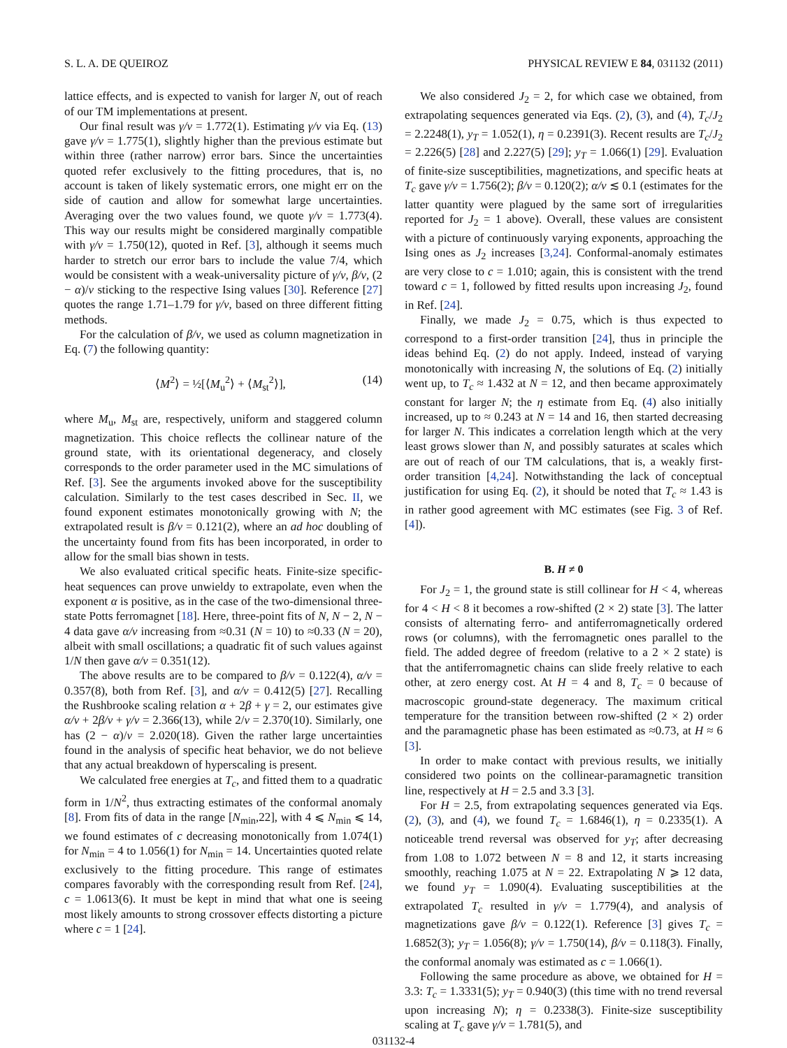S. L. A. DE QUEIROZ PHYSICAL REVIEW E 84, 031132 (2011)
lattice effects, and is expected to vanish for larger N, out of reach of our TM implementations at present.
Our final result was γ/ν = 1.772(1). Estimating γ/ν via Eq. (13) gave γ/ν = 1.775(1), slightly higher than the previous estimate but within three (rather narrow) error bars. Since the uncertainties quoted refer exclusively to the fitting procedures, that is, no account is taken of likely systematic errors, one might err on the side of caution and allow for somewhat large uncertainties. Averaging over the two values found, we quote γ/ν = 1.773(4). This way our results might be considered marginally compatible with γ/ν = 1.750(12), quoted in Ref. [3], although it seems much harder to stretch our error bars to include the value 7/4, which would be consistent with a weak-universality picture of γ/ν, β/ν, (2 − α)/ν sticking to the respective Ising values [30]. Reference [27] quotes the range 1.71–1.79 for γ/ν, based on three different fitting methods.
For the calculation of β/ν, we used as column magnetization in Eq. (7) the following quantity:
⟨M<sup>2</sup>⟩ = ½[⟨M<sub>u</sub><sup>2</sup>⟩ + ⟨M<sub>st</sub><sup>2</sup>⟩], (14)
where M<sub>u</sub>, M<sub>st</sub> are, respectively, uniform and staggered column magnetization. This choice reflects the collinear nature of the ground state, with its orientational degeneracy, and closely corresponds to the order parameter used in the MC simulations of Ref. [3]. See the arguments invoked above for the susceptibility calculation. Similarly to the test cases described in Sec. II, we found exponent estimates monotonically growing with N; the extrapolated result is β/ν = 0.121(2), where an ad hoc doubling of the uncertainty found from fits has been incorporated, in order to allow for the small bias shown in tests.
We also evaluated critical specific heats. Finite-size specific-heat sequences can prove unwieldy to extrapolate, even when the exponent α is positive, as in the case of the two-dimensional three-state Potts ferromagnet [18]. Here, three-point fits of N, N − 2, N − 4 data gave α/ν increasing from ≈0.31 (N = 10) to ≈0.33 (N = 20), albeit with small oscillations; a quadratic fit of such values against 1/N then gave α/ν = 0.351(12).
The above results are to be compared to β/ν = 0.122(4), α/ν = 0.357(8), both from Ref. [3], and α/ν = 0.412(5) [27]. Recalling the Rushbrooke scaling relation α + 2β + γ = 2, our estimates give α/ν + 2β/ν + γ/ν = 2.366(13), while 2/ν = 2.370(10). Similarly, one has (2 − α)/ν = 2.020(18). Given the rather large uncertainties found in the analysis of specific heat behavior, we do not believe that any actual breakdown of hyperscaling is present.
We calculated free energies at T<sub>c</sub>, and fitted them to a quadratic form in 1/N<sup>2</sup>, thus extracting estimates of the conformal anomaly [8]. From fits of data in the range [N<sub>min</sub>,22], with 4 ⩽ N<sub>min</sub> ⩽ 14, we found estimates of c decreasing monotonically from 1.074(1) for N<sub>min</sub> = 4 to 1.056(1) for N<sub>min</sub> = 14. Uncertainties quoted relate exclusively to the fitting procedure. This range of estimates compares favorably with the corresponding result from Ref. [24], c = 1.0613(6). It must be kept in mind that what one is seeing most likely amounts to strong crossover effects distorting a picture where c = 1 [24].
We also considered J<sub>2</sub> = 2, for which case we obtained, from extrapolating sequences generated via Eqs. (2), (3), and (4), T<sub>c</sub>/J<sub>2</sub> = 2.2248(1), y<sub>T</sub> = 1.052(1), η = 0.2391(3). Recent results are T<sub>c</sub>/J<sub>2</sub> = 2.226(5) [28] and 2.227(5) [29]; y<sub>T</sub> = 1.066(1) [29]. Evaluation of finite-size susceptibilities, magnetizations, and specific heats at T<sub>c</sub> gave γ/ν = 1.756(2); β/ν = 0.120(2); α/ν ≲ 0.1 (estimates for the latter quantity were plagued by the same sort of irregularities reported for J<sub>2</sub> = 1 above). Overall, these values are consistent with a picture of continuously varying exponents, approaching the Ising ones as J<sub>2</sub> increases [3,24]. Conformal-anomaly estimates are very close to c = 1.010; again, this is consistent with the trend toward c = 1, followed by fitted results upon increasing J<sub>2</sub>, found in Ref. [24].
Finally, we made J<sub>2</sub> = 0.75, which is thus expected to correspond to a first-order transition [24], thus in principle the ideas behind Eq. (2) do not apply. Indeed, instead of varying monotonically with increasing N, the solutions of Eq. (2) initially went up, to T<sub>c</sub> ≈ 1.432 at N = 12, and then became approximately constant for larger N; the η estimate from Eq. (4) also initially increased, up to ≈ 0.243 at N = 14 and 16, then started decreasing for larger N. This indicates a correlation length which at the very least grows slower than N, and possibly saturates at scales which are out of reach of our TM calculations, that is, a weakly first-order transition [4,24]. Notwithstanding the lack of conceptual justification for using Eq. (2), it should be noted that T<sub>c</sub> ≈ 1.43 is in rather good agreement with MC estimates (see Fig. 3 of Ref. [4]).
B. H ≠ 0
For J<sub>2</sub> = 1, the ground state is still collinear for H < 4, whereas for 4 < H < 8 it becomes a row-shifted (2 × 2) state [3]. The latter consists of alternating ferro- and antiferromagnetically ordered rows (or columns), with the ferromagnetic ones parallel to the field. The added degree of freedom (relative to a 2 × 2 state) is that the antiferromagnetic chains can slide freely relative to each other, at zero energy cost. At H = 4 and 8, T<sub>c</sub> = 0 because of macroscopic ground-state degeneracy. The maximum critical temperature for the transition between row-shifted (2 × 2) order and the paramagnetic phase has been estimated as ≈0.73, at H ≈ 6 [3].
In order to make contact with previous results, we initially considered two points on the collinear-paramagnetic transition line, respectively at H = 2.5 and 3.3 [3].
For H = 2.5, from extrapolating sequences generated via Eqs. (2), (3), and (4), we found T<sub>c</sub> = 1.6846(1), η = 0.2335(1). A noticeable trend reversal was observed for y<sub>T</sub>; after decreasing from 1.08 to 1.072 between N = 8 and 12, it starts increasing smoothly, reaching 1.075 at N = 22. Extrapolating N ⩾ 12 data, we found y<sub>T</sub> = 1.090(4). Evaluating susceptibilities at the extrapolated T<sub>c</sub> resulted in γ/ν = 1.779(4), and analysis of magnetizations gave β/ν = 0.122(1). Reference [3] gives T<sub>c</sub> = 1.6852(3); y<sub>T</sub> = 1.056(8); γ/ν = 1.750(14), β/ν = 0.118(3). Finally, the conformal anomaly was estimated as c = 1.066(1).
Following the same procedure as above, we obtained for H = 3.3: T<sub>c</sub> = 1.3331(5); y<sub>T</sub> = 0.940(3) (this time with no trend reversal upon increasing N); η = 0.2338(3). Finite-size susceptibility scaling at T<sub>c</sub> gave γ/ν = 1.781(5), and
031132-4